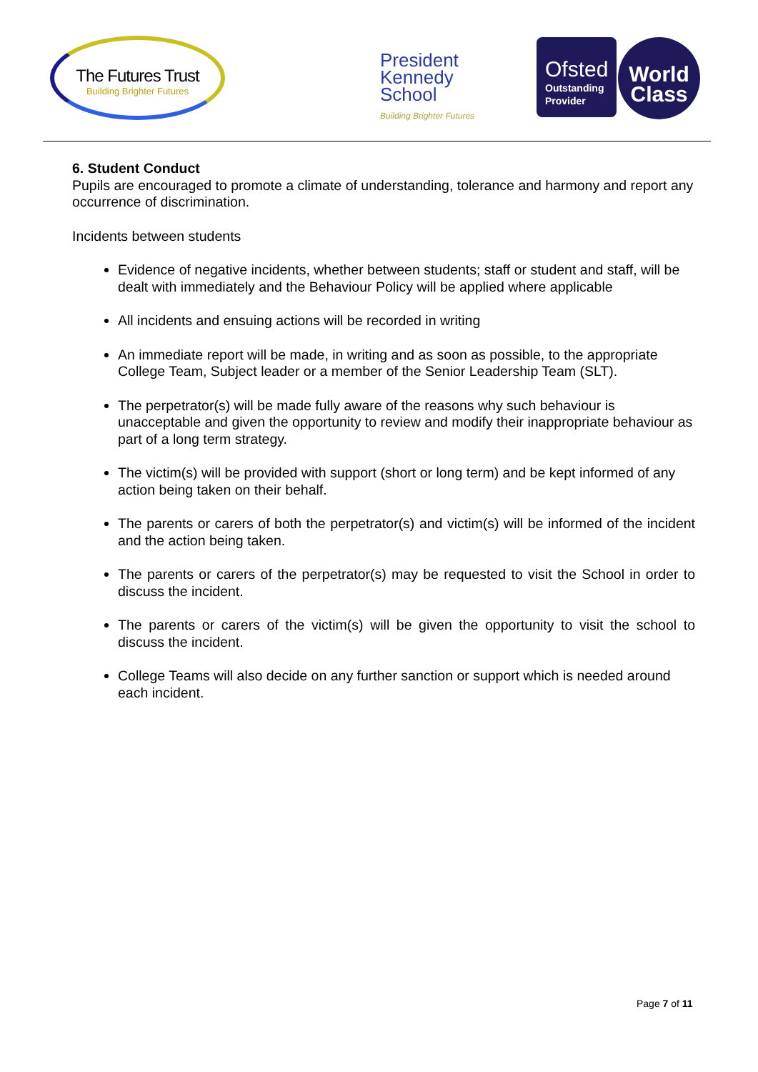The Futures Trust
Building Brighter Futures
President
Kennedy
School
Building Brighter Futures
Ofsted
Outstanding
Provider
World
Class
6. Student Conduct
Pupils are encouraged to promote a climate of understanding, tolerance and harmony and report any occurrence of discrimination.
Incidents between students
Evidence of negative incidents, whether between students; staff or student and staff, will be dealt with immediately and the Behaviour Policy will be applied where applicable
All incidents and ensuing actions will be recorded in writing
An immediate report will be made, in writing and as soon as possible, to the appropriate College Team, Subject leader or a member of the Senior Leadership Team (SLT).
The perpetrator(s) will be made fully aware of the reasons why such behaviour is unacceptable and given the opportunity to review and modify their inappropriate behaviour as part of a long term strategy.
The victim(s) will be provided with support (short or long term) and be kept informed of any action being taken on their behalf.
The parents or carers of both the perpetrator(s) and victim(s) will be informed of the incident and the action being taken.
The parents or carers of the perpetrator(s) may be requested to visit the School in order to discuss the incident.
The parents or carers of the victim(s) will be given the opportunity to visit the school to discuss the incident.
College Teams will also decide on any further sanction or support which is needed around each incident.
Page 7 of 11